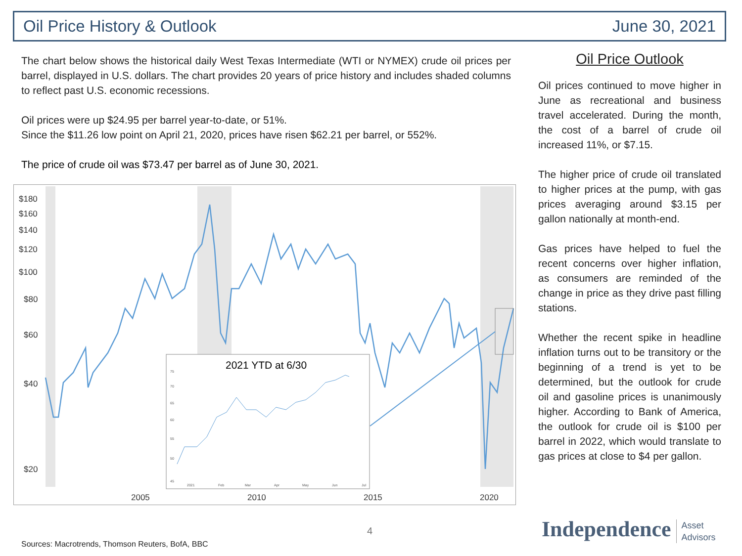Oil Price History & Outlook June 30, 2021
The chart below shows the historical daily West Texas Intermediate (WTI or NYMEX) crude oil prices per barrel, displayed in U.S. dollars. The chart provides 20 years of price history and includes shaded columns to reflect past U.S. economic recessions.
Oil prices were up $24.95 per barrel year-to-date, or 51%.
Since the $11.26 low point on April 21, 2020, prices have risen $62.21 per barrel, or 552%.
The price of crude oil was $73.47 per barrel as of June 30, 2021.
$180
$160
$140
$120
$100
$80
$60
$40
$20
2005
2010
2015
2020
2021 YTD at 6/30
75
70
65
60
55
50
45
2021
Feb
Mar
Apr
May
Jun
Jul
Oil Price Outlook
Oil prices continued to move higher in June as recreational and business travel accelerated. During the month, the cost of a barrel of crude oil increased 11%, or $7.15.
The higher price of crude oil translated to higher prices at the pump, with gas prices averaging around $3.15 per gallon nationally at month-end.
Gas prices have helped to fuel the recent concerns over higher inflation, as consumers are reminded of the change in price as they drive past filling stations.
Whether the recent spike in headline inflation turns out to be transitory or the beginning of a trend is yet to be determined, but the outlook for crude oil and gasoline prices is unanimously higher. According to Bank of America, the outlook for crude oil is $100 per barrel in 2022, which would translate to gas prices at close to $4 per gallon.
4
Independence Asset
Advisors
Sources: Macrotrends, Thomson Reuters, BofA, BBC